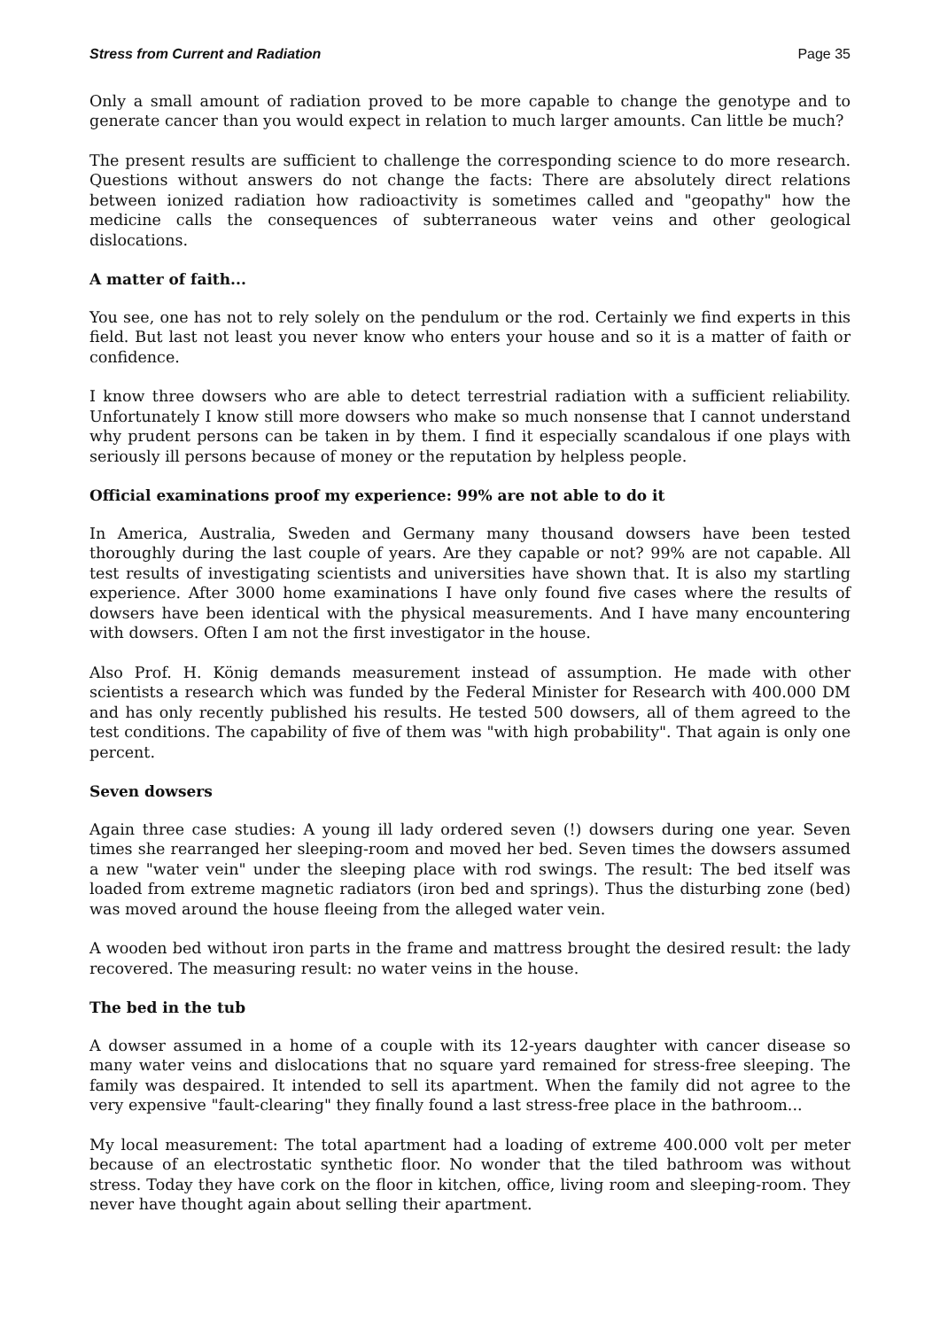Stress from Current and Radiation Page 35
Only a small amount of radiation proved to be more capable to change the genotype and to generate cancer than you would expect in relation to much larger amounts. Can little be much?
The present results are sufficient to challenge the corresponding science to do more research. Questions without answers do not change the facts: There are absolutely direct relations between ionized radiation how radioactivity is sometimes called and "geopathy" how the medicine calls the consequences of subterraneous water veins and other geological dislocations.
A matter of faith...
You see, one has not to rely solely on the pendulum or the rod. Certainly we find experts in this field. But last not least you never know who enters your house and so it is a matter of faith or confidence.
I know three dowsers who are able to detect terrestrial radiation with a sufficient reliability. Unfortunately I know still more dowsers who make so much nonsense that I cannot understand why prudent persons can be taken in by them. I find it especially scandalous if one plays with seriously ill persons because of money or the reputation by helpless people.
Official examinations proof my experience: 99% are not able to do it
In America, Australia, Sweden and Germany many thousand dowsers have been tested thoroughly during the last couple of years. Are they capable or not? 99% are not capable. All test results of investigating scientists and universities have shown that. It is also my startling experience. After 3000 home examinations I have only found five cases where the results of dowsers have been identical with the physical measurements. And I have many encountering with dowsers. Often I am not the first investigator in the house.
Also Prof. H. König demands measurement instead of assumption. He made with other scientists a research which was funded by the Federal Minister for Research with 400.000 DM and has only recently published his results. He tested 500 dowsers, all of them agreed to the test conditions. The capability of five of them was "with high probability". That again is only one percent.
Seven dowsers
Again three case studies: A young ill lady ordered seven (!) dowsers during one year. Seven times she rearranged her sleeping-room and moved her bed. Seven times the dowsers assumed a new "water vein" under the sleeping place with rod swings. The result: The bed itself was loaded from extreme magnetic radiators (iron bed and springs). Thus the disturbing zone (bed) was moved around the house fleeing from the alleged water vein.
A wooden bed without iron parts in the frame and mattress brought the desired result: the lady recovered. The measuring result: no water veins in the house.
The bed in the tub
A dowser assumed in a home of a couple with its 12-years daughter with cancer disease so many water veins and dislocations that no square yard remained for stress-free sleeping. The family was despaired. It intended to sell its apartment. When the family did not agree to the very expensive "fault-clearing" they finally found a last stress-free place in the bathroom...
My local measurement: The total apartment had a loading of extreme 400.000 volt per meter because of an electrostatic synthetic floor. No wonder that the tiled bathroom was without stress. Today they have cork on the floor in kitchen, office, living room and sleeping-room. They never have thought again about selling their apartment.